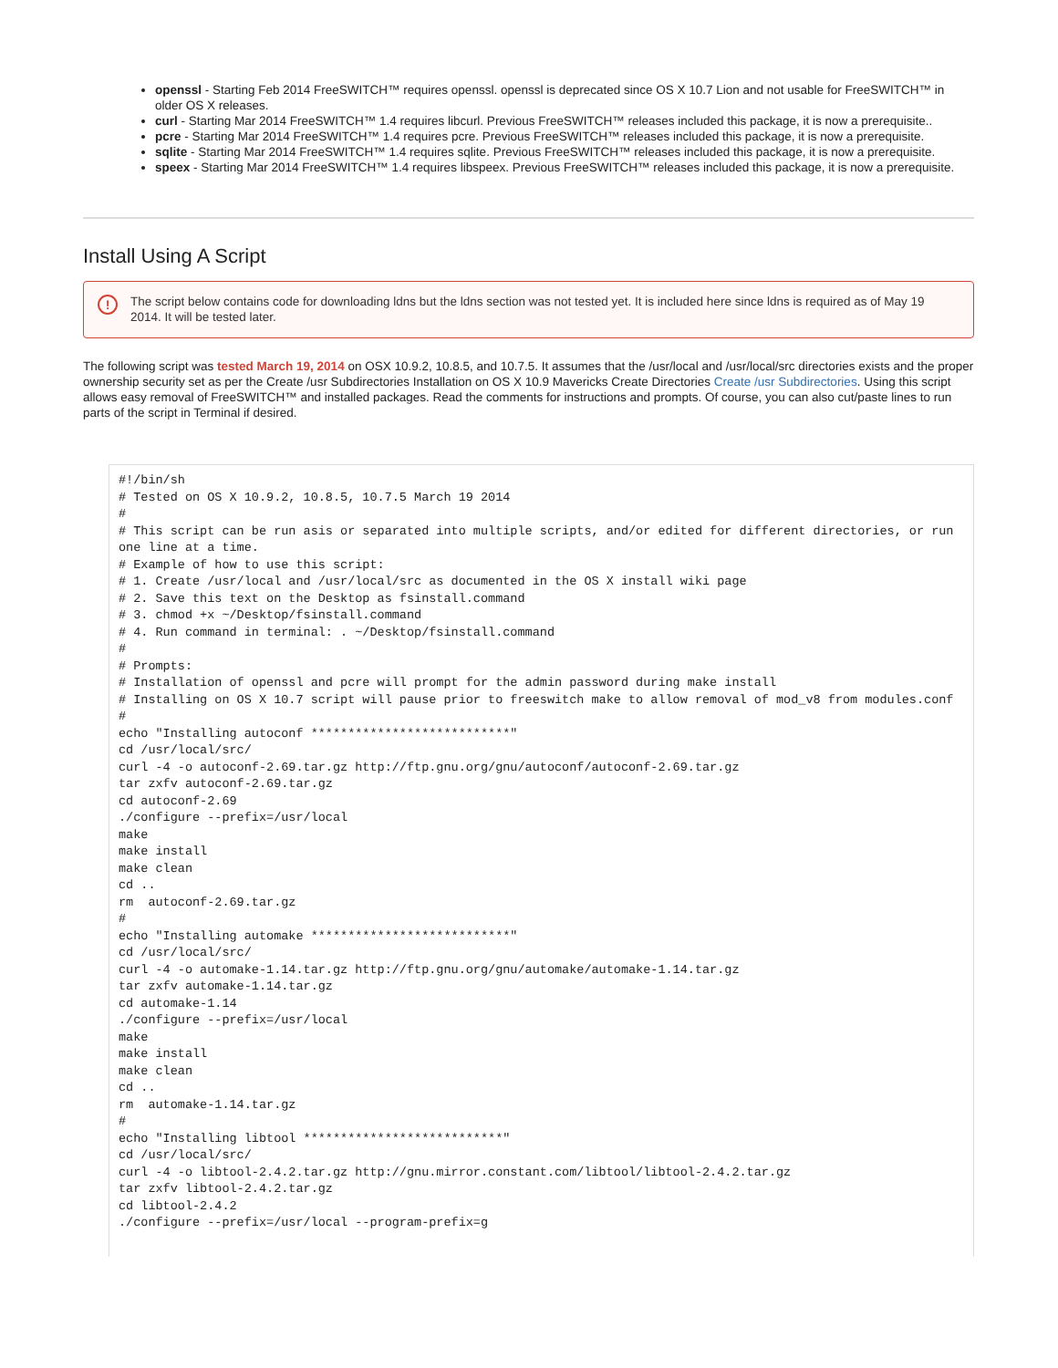openssl - Starting Feb 2014 FreeSWITCH™ requires openssl. openssl is deprecated since OS X 10.7 Lion and not usable for FreeSWITCH™ in older OS X releases.
curl - Starting Mar 2014 FreeSWITCH™ 1.4 requires libcurl. Previous FreeSWITCH™ releases included this package, it is now a prerequisite..
pcre - Starting Mar 2014 FreeSWITCH™ 1.4 requires pcre. Previous FreeSWITCH™ releases included this package, it is now a prerequisite.
sqlite - Starting Mar 2014 FreeSWITCH™ 1.4 requires sqlite. Previous FreeSWITCH™ releases included this package, it is now a prerequisite.
speex - Starting Mar 2014 FreeSWITCH™ 1.4 requires libspeex. Previous FreeSWITCH™ releases included this package, it is now a prerequisite.
Install Using A Script
! The script below contains code for downloading ldns but the ldns section was not tested yet. It is included here since ldns is required as of May 19 2014. It will be tested later.
The following script was tested March 19, 2014 on OSX 10.9.2, 10.8.5, and 10.7.5. It assumes that the /usr/local and /usr/local/src directories exists and the proper ownership security set as per the Create /usr Subdirectories Installation on OS X 10.9 Mavericks Create Directories Create /usr Subdirectories. Using this script allows easy removal of FreeSWITCH™ and installed packages. Read the comments for instructions and prompts. Of course, you can also cut/paste lines to run parts of the script in Terminal if desired.
#!/bin/sh
# Tested on OS X 10.9.2, 10.8.5, 10.7.5 March 19 2014
#
# This script can be run asis or separated into multiple scripts, and/or edited for different directories, or run one line at a time.
# Example of how to use this script:
# 1. Create /usr/local and /usr/local/src as documented in the OS X install wiki page
# 2. Save this text on the Desktop as fsinstall.command
# 3. chmod +x ~/Desktop/fsinstall.command
# 4. Run command in terminal: . ~/Desktop/fsinstall.command
#
# Prompts:
# Installation of openssl and pcre will prompt for the admin password during make install
# Installing on OS X 10.7 script will pause prior to freeswitch make to allow removal of mod_v8 from modules.conf
#
echo "Installing autoconf ***************************"
cd /usr/local/src/
curl -4 -o autoconf-2.69.tar.gz http://ftp.gnu.org/gnu/autoconf/autoconf-2.69.tar.gz
tar zxfv autoconf-2.69.tar.gz
cd autoconf-2.69
./configure --prefix=/usr/local
make
make install
make clean
cd ..
rm  autoconf-2.69.tar.gz
#
echo "Installing automake ***************************"
cd /usr/local/src/
curl -4 -o automake-1.14.tar.gz http://ftp.gnu.org/gnu/automake/automake-1.14.tar.gz
tar zxfv automake-1.14.tar.gz
cd automake-1.14
./configure --prefix=/usr/local
make
make install
make clean
cd ..
rm  automake-1.14.tar.gz
#
echo "Installing libtool ***************************"
cd /usr/local/src/
curl -4 -o libtool-2.4.2.tar.gz http://gnu.mirror.constant.com/libtool/libtool-2.4.2.tar.gz
tar zxfv libtool-2.4.2.tar.gz
cd libtool-2.4.2
./configure --prefix=/usr/local --program-prefix=g